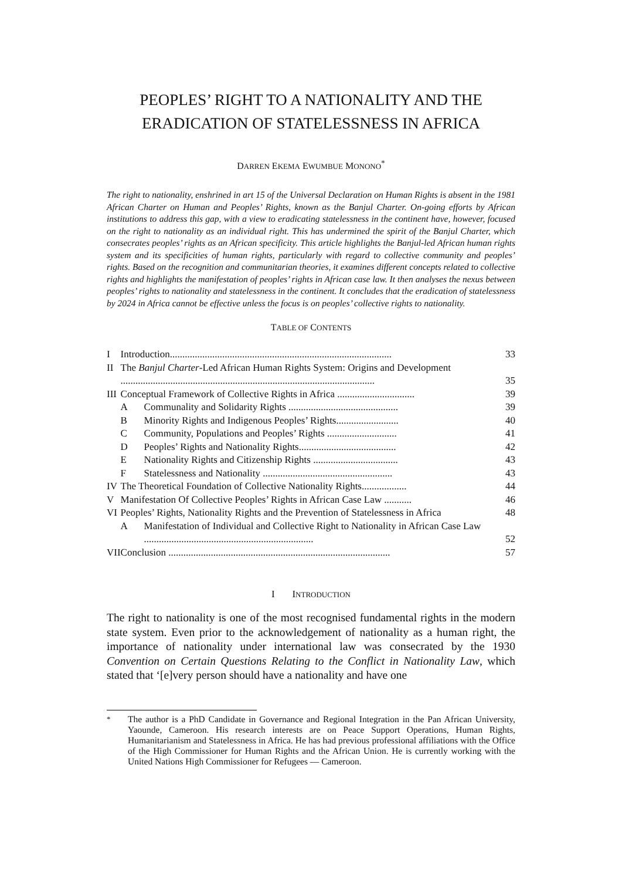PEOPLES’ RIGHT TO A NATIONALITY AND THE ERADICATION OF STATELESSNESS IN AFRICA
DARREN EKEMA EWUMBUE MONONO<sup>*</sup>
The right to nationality, enshrined in art 15 of the Universal Declaration on Human Rights is absent in the 1981 African Charter on Human and Peoples’ Rights, known as the Banjul Charter. On-going efforts by African institutions to address this gap, with a view to eradicating statelessness in the continent have, however, focused on the right to nationality as an individual right. This has undermined the spirit of the Banjul Charter, which consecrates peoples’ rights as an African specificity. This article highlights the Banjul-led African human rights system and its specificities of human rights, particularly with regard to collective community and peoples’ rights. Based on the recognition and communitarian theories, it examines different concepts related to collective rights and highlights the manifestation of peoples’ rights in African case law. It then analyses the nexus between peoples’ rights to nationality and statelessness in the continent. It concludes that the eradication of statelessness by 2024 in Africa cannot be effective unless the focus is on peoples’ collective rights to nationality.
TABLE OF CONTENTS
| I | Introduction......................................................................................... | | 33 |
| II | The Banjul Charter -Led African Human Rights System: Origins and Development ...................................................................................................... | | 35 |
| III | Conceptual Framework of Collective Rights in Africa ............................... | | 39 |
| | A | Communality and Solidarity Rights ............................................ | 39 |
| | B | Minority Rights and Indigenous Peoples’ Rights......................... | 40 |
| | C | Community, Populations and Peoples’ Rights ............................ | 41 |
| | D | Peoples’ Rights and Nationality Rights....................................... | 42 |
| | E | Nationality Rights and Citizenship Rights .................................. | 43 |
| | F | Statelessness and Nationality .................................................... | 43 |
| IV | The Theoretical Foundation of Collective Nationality Rights.................. | | 44 |
| V | Manifestation Of Collective Peoples’ Rights in African Case Law ........... | | 46 |
| VI | Peoples’ Rights, Nationality Rights and the Prevention of Statelessness in Africa | | 48 |
| | A | Manifestation of Individual and Collective Right to Nationality in African Case Law .................................................................... | 52 |
| VII | Conclusion ......................................................................................... | | 57 |
I INTRODUCTION
The right to nationality is one of the most recognised fundamental rights in the modern state system. Even prior to the acknowledgement of nationality as a human right, the importance of nationality under international law was consecrated by the 1930 Convention on Certain Questions Relating to the Conflict in Nationality Law, which stated that ‘[e]very person should have a nationality and have one
<sup>*</sup> The author is a PhD Candidate in Governance and Regional Integration in the Pan African University, Yaounde, Cameroon. His research interests are on Peace Support Operations, Human Rights, Humanitarianism and Statelessness in Africa. He has had previous professional affiliations with the Office of the High Commissioner for Human Rights and the African Union. He is currently working with the United Nations High Commissioner for Refugees — Cameroon.